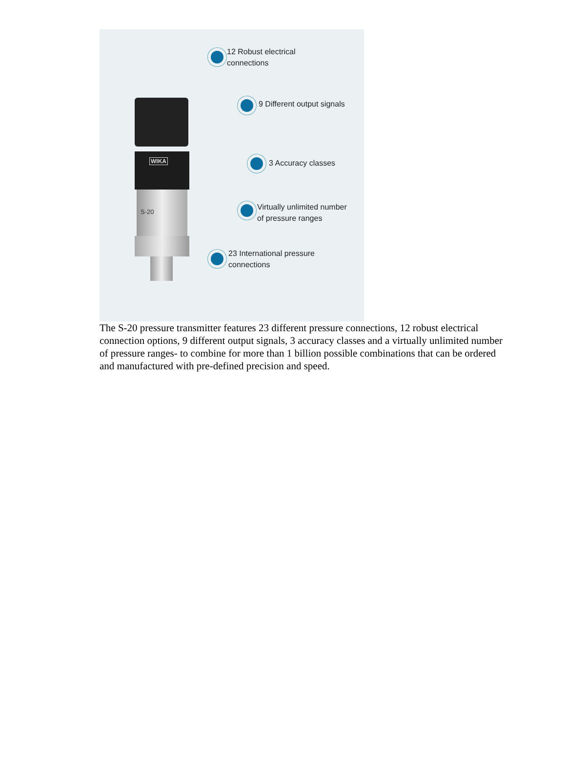WIKA
S-20
12 Robust electrical
connections
9 Different output signals
3 Accuracy classes
Virtually unlimited number
of pressure ranges
23 International pressure
connections
The S-20 pressure transmitter features 23 different pressure connections, 12 robust electrical connection options, 9 different output signals, 3 accuracy classes and a virtually unlimited number of pressure ranges- to combine for more than 1 billion possible combinations that can be ordered and manufactured with pre-defined precision and speed.